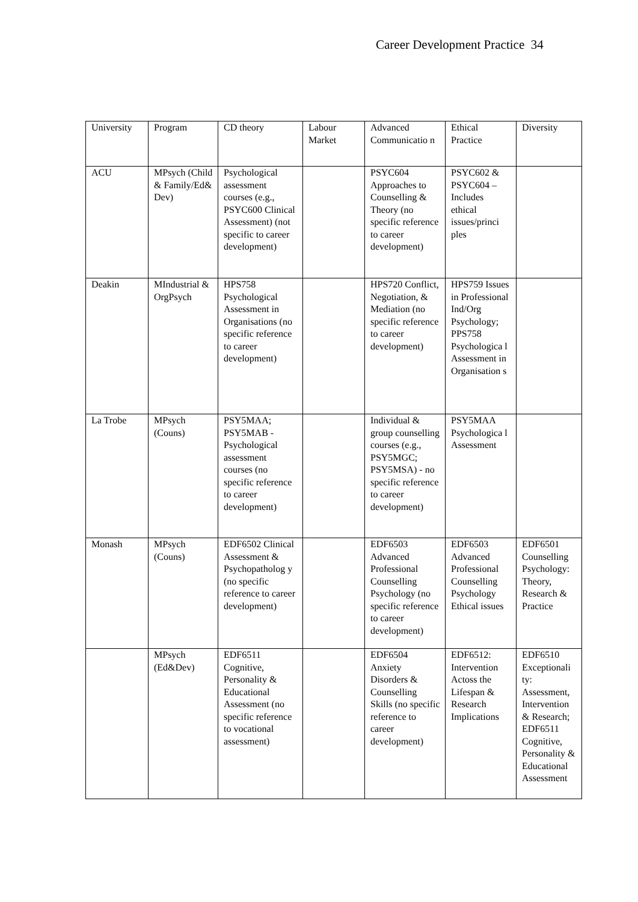Career Development Practice 34
| University | Program | CD theory | Labour Market | Advanced Communicatio n | Ethical Practice | Diversity |
| ACU | MPsych (Child & Family/Ed& Dev) | Psychological assessment courses (e.g., PSYC600 Clinical Assessment) (not specific to career development) | | PSYC604 Approaches to Counselling & Theory (no specific reference to career development) | PSYC602 & PSYC604 – Includes ethical issues/princi ples | |
| Deakin | MIndustrial & OrgPsych | HPS758 Psychological Assessment in Organisations (no specific reference to career development) | | HPS720 Conflict, Negotiation, & Mediation (no specific reference to career development) | HPS759 Issues in Professional Ind/Org Psychology; PPS758 Psychologica l Assessment in Organisation s | |
| La Trobe | MPsych (Couns) | PSY5MAA; PSY5MAB - Psychological assessment courses (no specific reference to career development) | | Individual & group counselling courses (e.g., PSY5MGC; PSY5MSA) - no specific reference to career development) | PSY5MAA Psychologica l Assessment | |
| Monash | MPsych (Couns) | EDF6502 Clinical Assessment & Psychopatholog y (no specific reference to career development) | | EDF6503 Advanced Professional Counselling Psychology (no specific reference to career development) | EDF6503 Advanced Professional Counselling Psychology Ethical issues | EDF6501 Counselling Psychology: Theory, Research & Practice |
| | MPsych (Ed&Dev) | EDF6511 Cognitive, Personality & Educational Assessment (no specific reference to vocational assessment) | | EDF6504 Anxiety Disorders & Counselling Skills (no specific reference to career development) | EDF6512: Intervention Actoss the Lifespan & Research Implications | EDF6510 Exceptionali ty: Assessment, Intervention & Research; EDF6511 Cognitive, Personality & Educational Assessment |